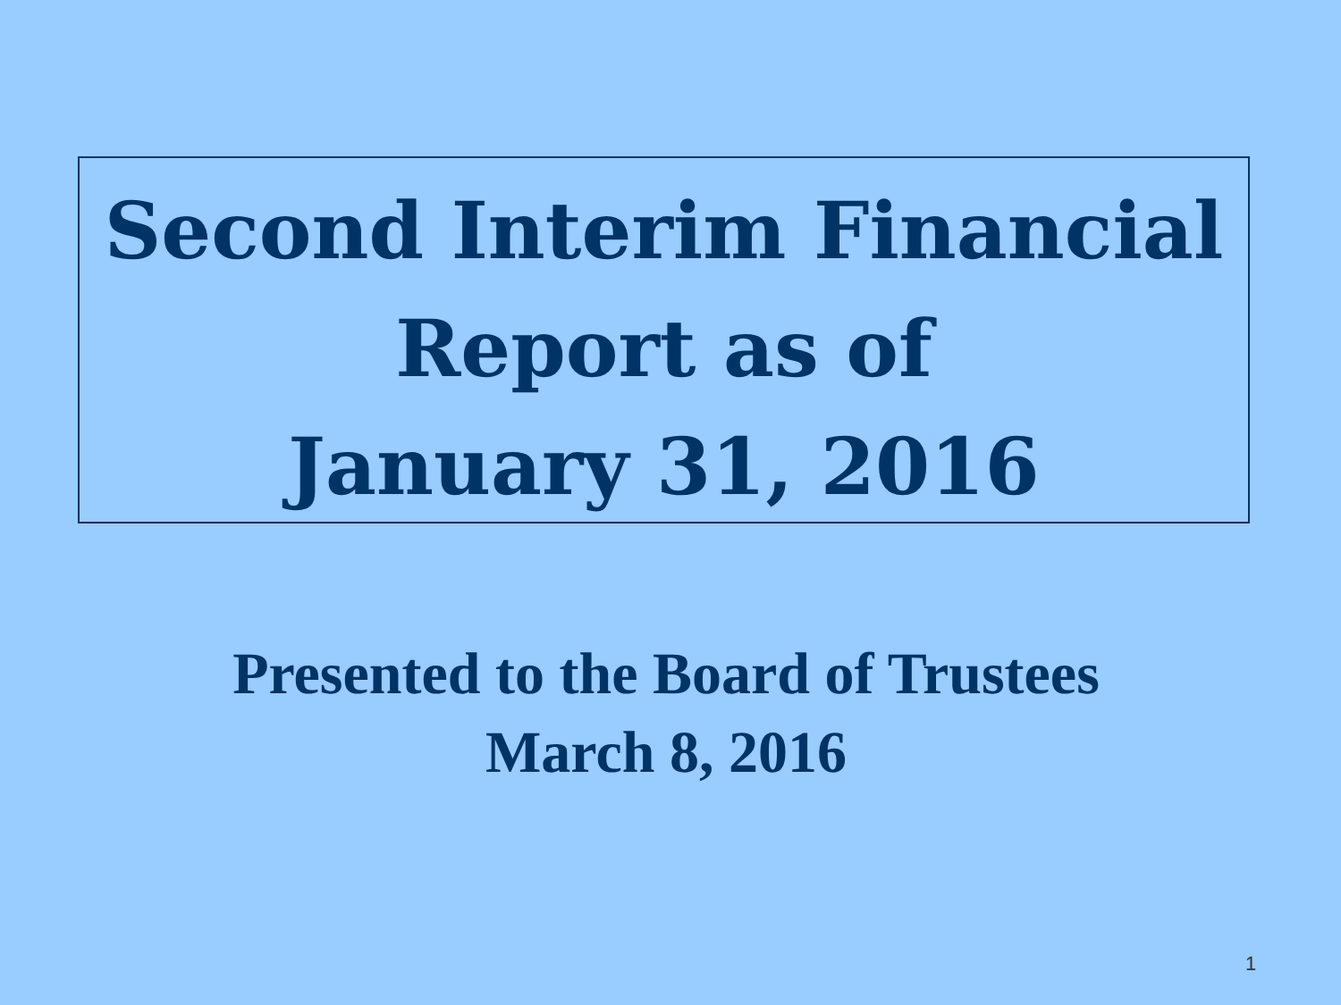Second Interim Financial
Report as of
January 31, 2016
Presented to the Board of Trustees
March 8, 2016
1